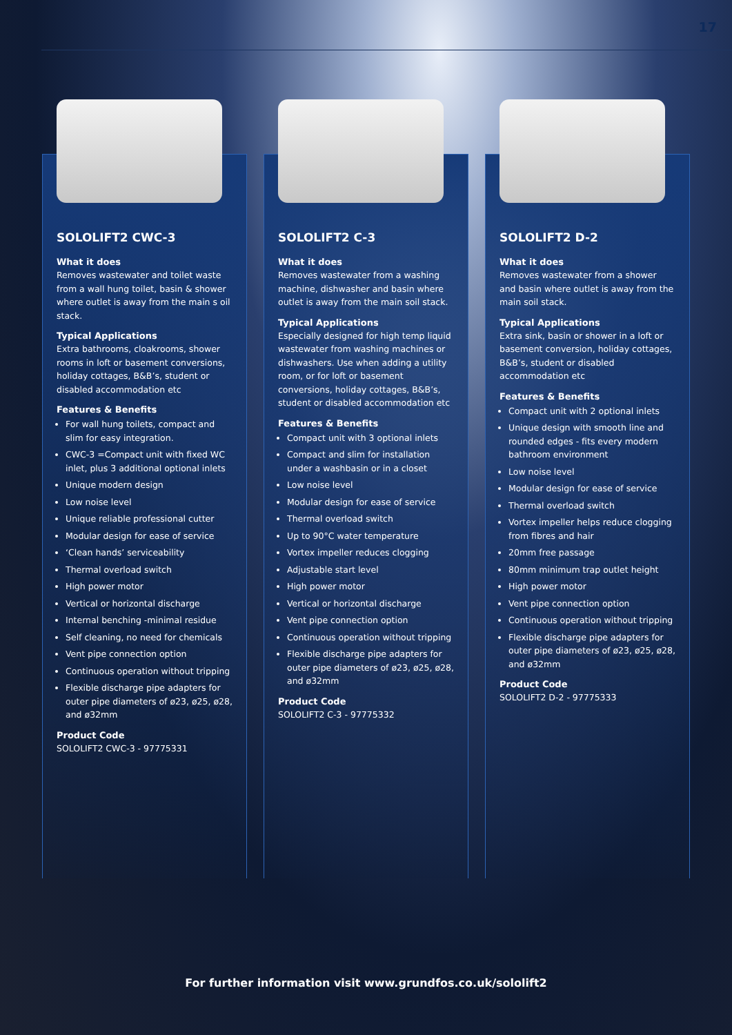17
SOLOLIFT2 CWC-3
What it does
Removes wastewater and toilet waste from a wall hung toilet, basin & shower where outlet is away from the main s oil stack.
Typical Applications
Extra bathrooms, cloakrooms, shower rooms in loft or basement conversions, holiday cottages, B&B’s, student or disabled accommodation etc
Features & Benefits
For wall hung toilets, compact and slim for easy integration.
CWC-3 =Compact unit with fixed WC inlet, plus 3 additional optional inlets
Unique modern design
Low noise level
Unique reliable professional cutter
Modular design for ease of service
‘Clean hands’ serviceability
Thermal overload switch
High power motor
Vertical or horizontal discharge
Internal benching -minimal residue
Self cleaning, no need for chemicals
Vent pipe connection option
Continuous operation without tripping
Flexible discharge pipe adapters for outer pipe diameters of ø23, ø25, ø28, and ø32mm
Product Code
SOLOLIFT2 CWC-3 - 97775331
SOLOLIFT2 C-3
What it does
Removes wastewater from a washing machine, dishwasher and basin where outlet is away from the main soil stack.
Typical Applications
Especially designed for high temp liquid wastewater from washing machines or dishwashers. Use when adding a utility room, or for loft or basement conversions, holiday cottages, B&B’s, student or disabled accommodation etc
Features & Benefits
Compact unit with 3 optional inlets
Compact and slim for installation under a washbasin or in a closet
Low noise level
Modular design for ease of service
Thermal overload switch
Up to 90°C water temperature
Vortex impeller reduces clogging
Adjustable start level
High power motor
Vertical or horizontal discharge
Vent pipe connection option
Continuous operation without tripping
Flexible discharge pipe adapters for outer pipe diameters of ø23, ø25, ø28, and ø32mm
Product Code
SOLOLIFT2 C-3 - 97775332
SOLOLIFT2 D-2
What it does
Removes wastewater from a shower and basin where outlet is away from the main soil stack.
Typical Applications
Extra sink, basin or shower in a loft or basement conversion, holiday cottages, B&B’s, student or disabled accommodation etc
Features & Benefits
Compact unit with 2 optional inlets
Unique design with smooth line and rounded edges - fits every modern bathroom environment
Low noise level
Modular design for ease of service
Thermal overload switch
Vortex impeller helps reduce clogging from fibres and hair
20mm free passage
80mm minimum trap outlet height
High power motor
Vent pipe connection option
Continuous operation without tripping
Flexible discharge pipe adapters for outer pipe diameters of ø23, ø25, ø28, and ø32mm
Product Code
SOLOLIFT2 D-2 - 97775333
For further information visit www.grundfos.co.uk/sololift2